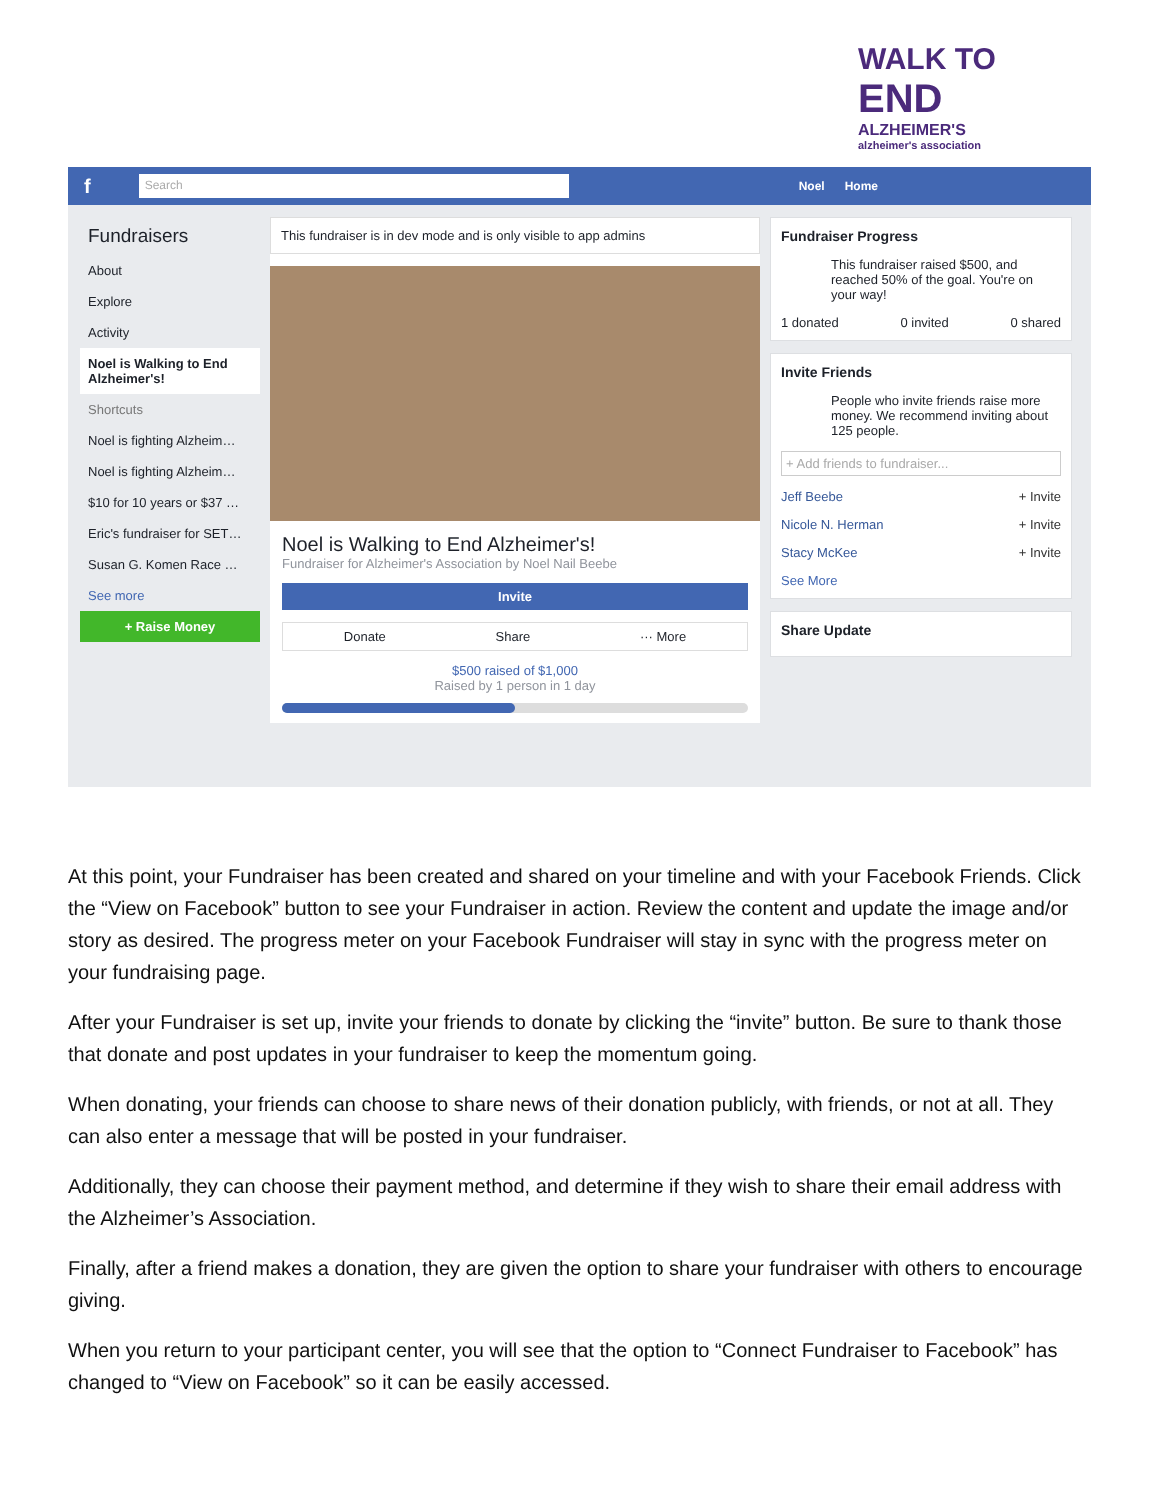WALK TO
END
ALZHEIMER'S
alzheimer's association
f
Search
Noel Home
Fundraisers
About
Explore
Activity
Noel is Walking to End Alzheimer's!
Shortcuts
Noel is fighting Alzheim…
Noel is fighting Alzheim…
$10 for 10 years or $37 …
Eric's fundraiser for SET…
Susan G. Komen Race …
See more
+ Raise Money
This fundraiser is in dev mode and is only visible to app admins
Noel is Walking to End Alzheimer's!
Fundraiser for Alzheimer's Association by Noel Nail Beebe
Invite
Donate Share ··· More
$500 raised of $1,000
Raised by 1 person in 1 day
Fundraiser Progress
This fundraiser raised $500, and reached 50% of the goal. You're on your way!
1 donated 0 invited 0 shared
Invite Friends
People who invite friends raise more money. We recommend inviting about 125 people.
+ Add friends to fundraiser...
Jeff Beebe + Invite
Nicole N. Herman + Invite
Stacy McKee + Invite
See More
Share Update
At this point, your Fundraiser has been created and shared on your timeline and with your Facebook Friends. Click the “View on Facebook” button to see your Fundraiser in action. Review the content and update the image and/or story as desired. The progress meter on your Facebook Fundraiser will stay in sync with the progress meter on your fundraising page.
After your Fundraiser is set up, invite your friends to donate by clicking the “invite” button. Be sure to thank those that donate and post updates in your fundraiser to keep the momentum going.
When donating, your friends can choose to share news of their donation publicly, with friends, or not at all. They can also enter a message that will be posted in your fundraiser.
Additionally, they can choose their payment method, and determine if they wish to share their email address with the Alzheimer’s Association.
Finally, after a friend makes a donation, they are given the option to share your fundraiser with others to encourage giving.
When you return to your participant center, you will see that the option to “Connect Fundraiser to Facebook” has changed to “View on Facebook” so it can be easily accessed.